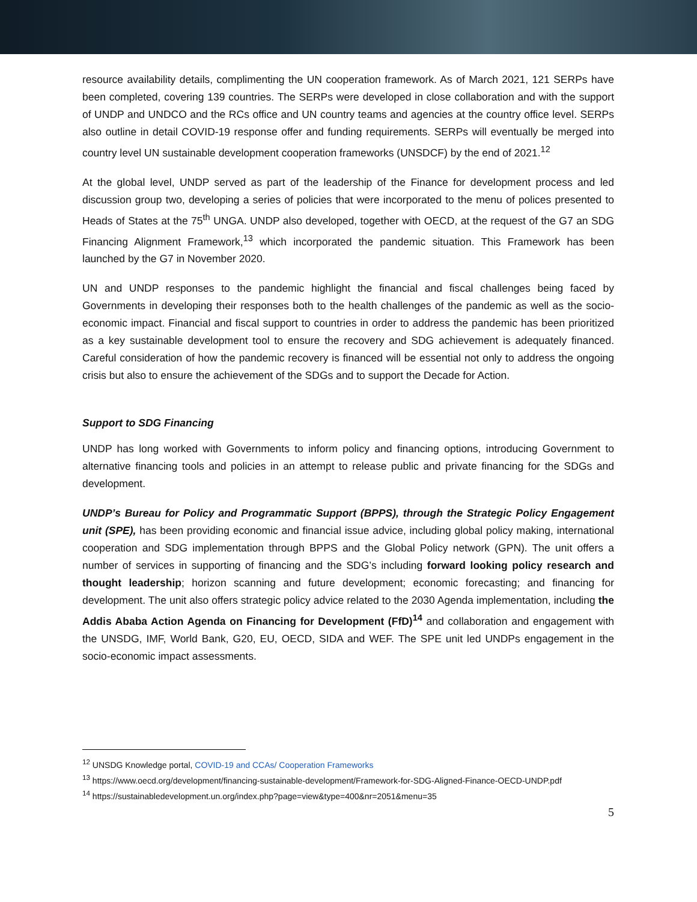resource availability details, complimenting the UN cooperation framework. As of March 2021, 121 SERPs have been completed, covering 139 countries. The SERPs were developed in close collaboration and with the support of UNDP and UNDCO and the RCs office and UN country teams and agencies at the country office level. SERPs also outline in detail COVID-19 response offer and funding requirements. SERPs will eventually be merged into country level UN sustainable development cooperation frameworks (UNSDCF) by the end of 2021.<sup>12</sup>
At the global level, UNDP served as part of the leadership of the Finance for development process and led discussion group two, developing a series of policies that were incorporated to the menu of polices presented to Heads of States at the 75<sup>th</sup> UNGA. UNDP also developed, together with OECD, at the request of the G7 an SDG Financing Alignment Framework,<sup>13</sup> which incorporated the pandemic situation. This Framework has been launched by the G7 in November 2020.
UN and UNDP responses to the pandemic highlight the financial and fiscal challenges being faced by Governments in developing their responses both to the health challenges of the pandemic as well as the socio-economic impact. Financial and fiscal support to countries in order to address the pandemic has been prioritized as a key sustainable development tool to ensure the recovery and SDG achievement is adequately financed. Careful consideration of how the pandemic recovery is financed will be essential not only to address the ongoing crisis but also to ensure the achievement of the SDGs and to support the Decade for Action.
Support to SDG Financing
UNDP has long worked with Governments to inform policy and financing options, introducing Government to alternative financing tools and policies in an attempt to release public and private financing for the SDGs and development.
UNDP’s Bureau for Policy and Programmatic Support (BPPS), through the Strategic Policy Engagement unit (SPE), has been providing economic and financial issue advice, including global policy making, international cooperation and SDG implementation through BPPS and the Global Policy network (GPN). The unit offers a number of services in supporting of financing and the SDG’s including forward looking policy research and thought leadership; horizon scanning and future development; economic forecasting; and financing for development. The unit also offers strategic policy advice related to the 2030 Agenda implementation, including the Addis Ababa Action Agenda on Financing for Development (FfD)<sup>14</sup> and collaboration and engagement with the UNSDG, IMF, World Bank, G20, EU, OECD, SIDA and WEF. The SPE unit led UNDPs engagement in the socio-economic impact assessments.
<sup>12</sup> UNSDG Knowledge portal, COVID-19 and CCAs/ Cooperation Frameworks
<sup>13</sup> https://www.oecd.org/development/financing-sustainable-development/Framework-for-SDG-Aligned-Finance-OECD-UNDP.pdf
<sup>14</sup> https://sustainabledevelopment.un.org/index.php?page=view&type=400&nr=2051&menu=35
5